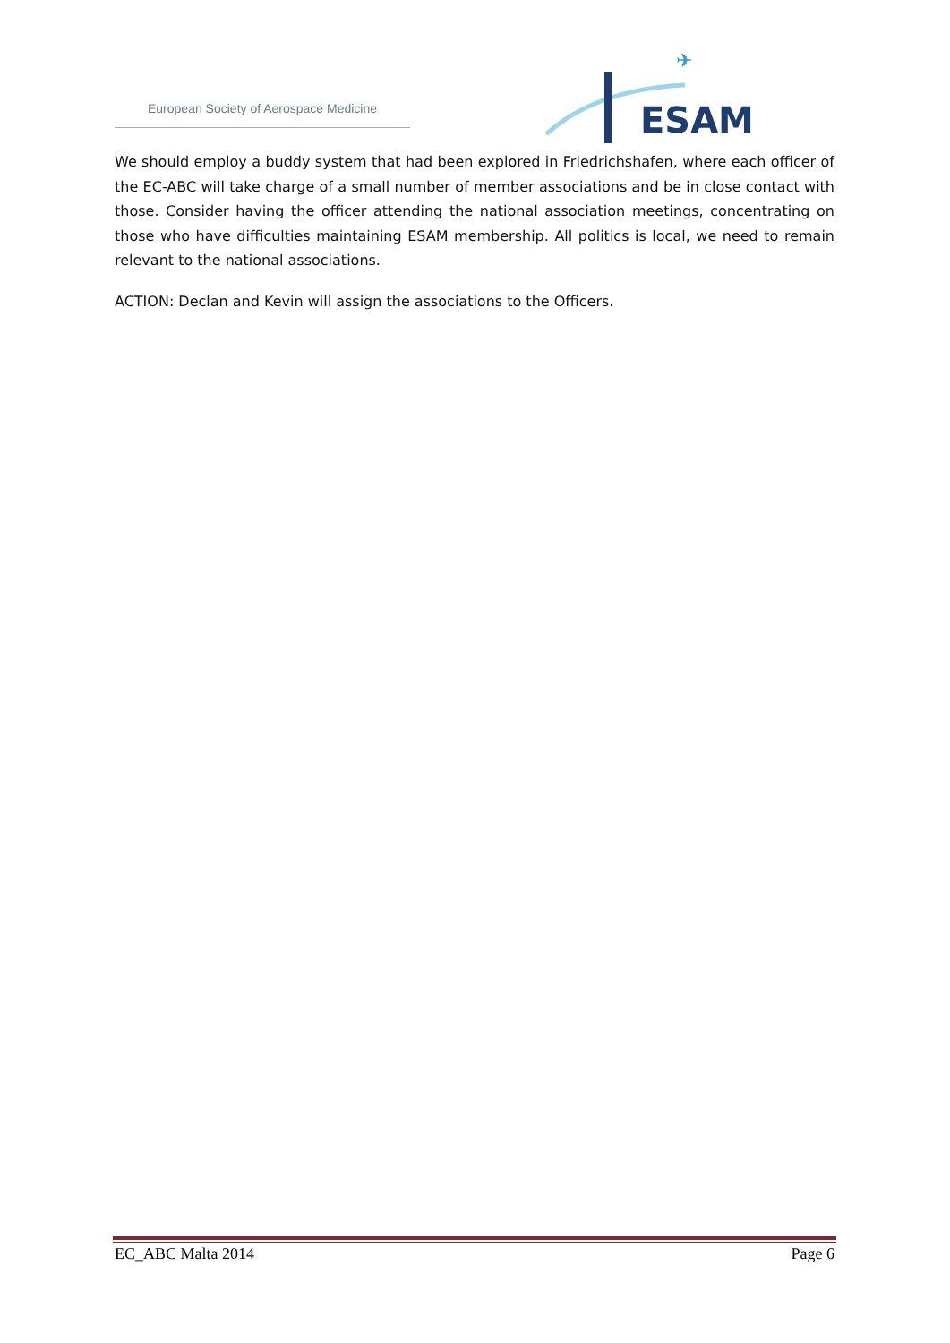European Society of Aerospace Medicine
✈
ESAM
We should employ a buddy system that had been explored in Friedrichshafen, where each officer of the EC-ABC will take charge of a small number of member associations and be in close contact with those. Consider having the officer attending the national association meetings, concentrating on those who have difficulties maintaining ESAM membership. All politics is local, we need to remain relevant to the national associations.
ACTION: Declan and Kevin will assign the associations to the Officers.
EC_ABC Malta 2014 Page 6